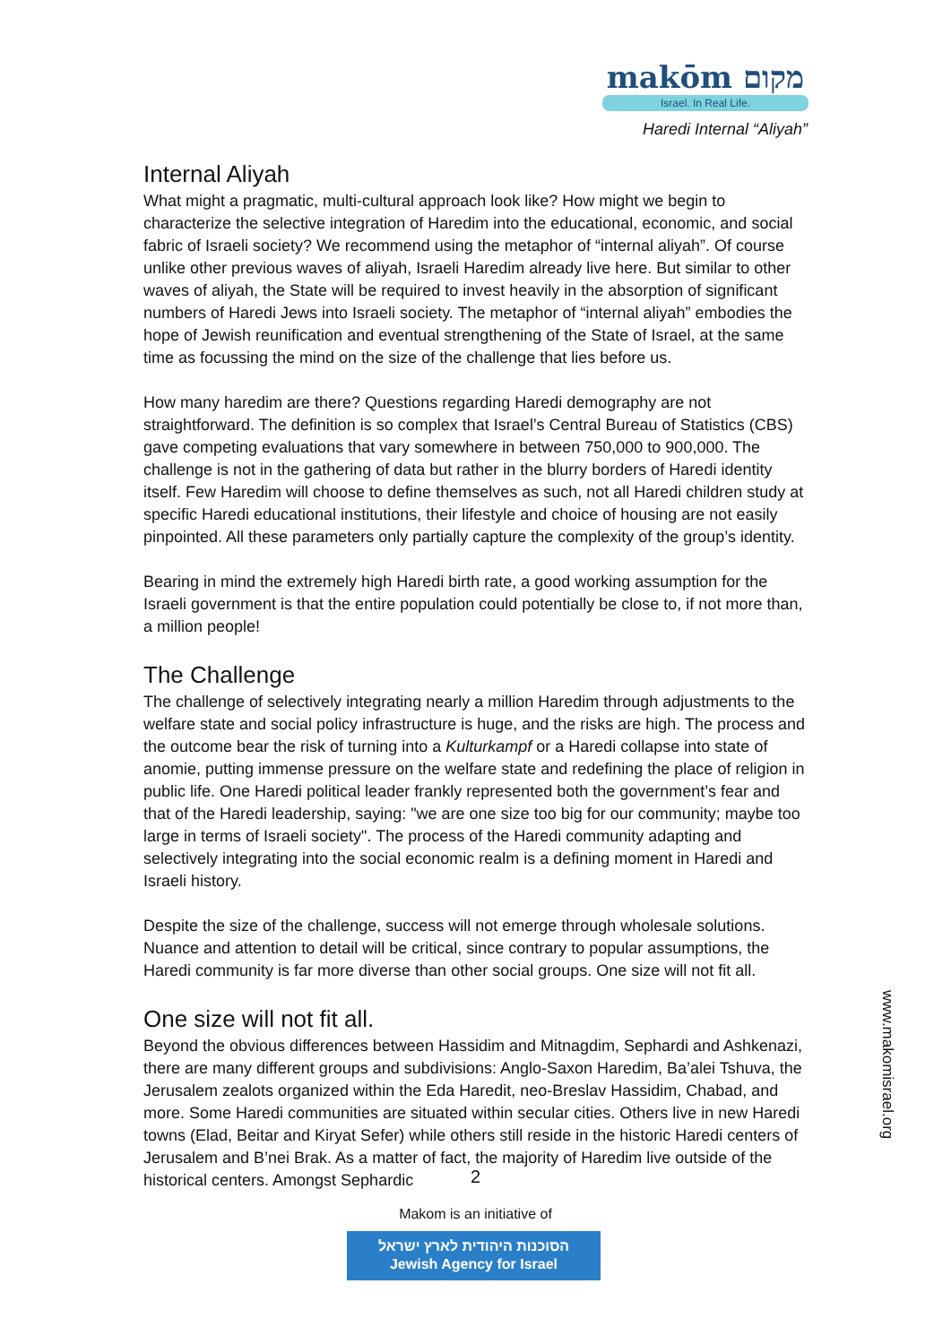makōm מקום
Israel. In Real Life.
Haredi Internal “Aliyah”
Internal Aliyah
What might a pragmatic, multi-cultural approach look like? How might we begin to characterize the selective integration of Haredim into the educational, economic, and social fabric of Israeli society? We recommend using the metaphor of “internal aliyah”. Of course unlike other previous waves of aliyah, Israeli Haredim already live here. But similar to other waves of aliyah, the State will be required to invest heavily in the absorption of significant numbers of Haredi Jews into Israeli society. The metaphor of “internal aliyah” embodies the hope of Jewish reunification and eventual strengthening of the State of Israel, at the same time as focussing the mind on the size of the challenge that lies before us.
How many haredim are there? Questions regarding Haredi demography are not straightforward. The definition is so complex that Israel’s Central Bureau of Statistics (CBS) gave competing evaluations that vary somewhere in between 750,000 to 900,000. The challenge is not in the gathering of data but rather in the blurry borders of Haredi identity itself. Few Haredim will choose to define themselves as such, not all Haredi children study at specific Haredi educational institutions, their lifestyle and choice of housing are not easily pinpointed. All these parameters only partially capture the complexity of the group’s identity.
Bearing in mind the extremely high Haredi birth rate, a good working assumption for the Israeli government is that the entire population could potentially be close to, if not more than, a million people!
The Challenge
The challenge of selectively integrating nearly a million Haredim through adjustments to the welfare state and social policy infrastructure is huge, and the risks are high. The process and the outcome bear the risk of turning into a Kulturkampf or a Haredi collapse into state of anomie, putting immense pressure on the welfare state and redefining the place of religion in public life. One Haredi political leader frankly represented both the government’s fear and that of the Haredi leadership, saying: "we are one size too big for our community; maybe too large in terms of Israeli society". The process of the Haredi community adapting and selectively integrating into the social economic realm is a defining moment in Haredi and Israeli history.
Despite the size of the challenge, success will not emerge through wholesale solutions. Nuance and attention to detail will be critical, since contrary to popular assumptions, the Haredi community is far more diverse than other social groups. One size will not fit all.
One size will not fit all.
Beyond the obvious differences between Hassidim and Mitnagdim, Sephardi and Ashkenazi, there are many different groups and subdivisions: Anglo-Saxon Haredim, Ba’alei Tshuva, the Jerusalem zealots organized within the Eda Haredit, neo-Breslav Hassidim, Chabad, and more. Some Haredi communities are situated within secular cities. Others live in new Haredi towns (Elad, Beitar and Kiryat Sefer) while others still reside in the historic Haredi centers of Jerusalem and B’nei Brak. As a matter of fact, the majority of Haredim live outside of the historical centers. Amongst Sephardic
www.makomisrael.org
2
Makom is an initiative of
הסוכנות היהודית לארץ ישראל
Jewish Agency for Israel